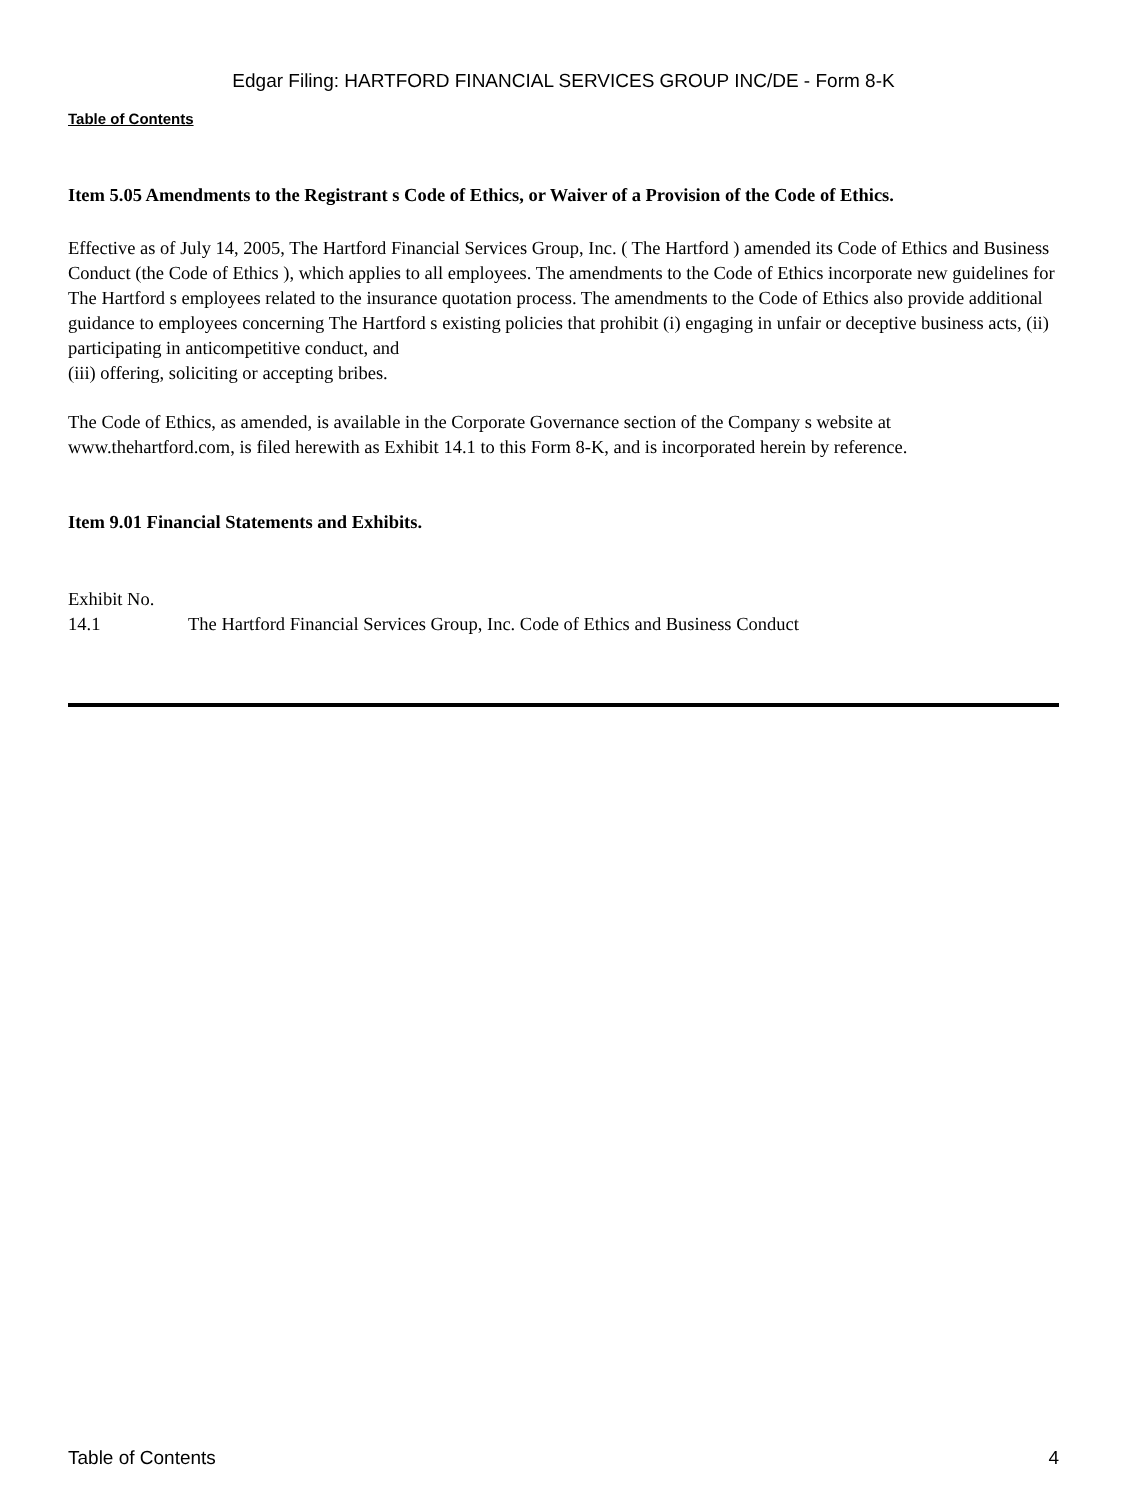Edgar Filing: HARTFORD FINANCIAL SERVICES GROUP INC/DE - Form 8-K
Table of Contents
Item 5.05 Amendments to the Registrant s Code of Ethics, or Waiver of a Provision of the Code of Ethics.
Effective as of July 14, 2005, The Hartford Financial Services Group, Inc. ( The Hartford ) amended its Code of Ethics and Business Conduct (the Code of Ethics ), which applies to all employees. The amendments to the Code of Ethics incorporate new guidelines for The Hartford s employees related to the insurance quotation process. The amendments to the Code of Ethics also provide additional guidance to employees concerning The Hartford s existing policies that prohibit (i) engaging in unfair or deceptive business acts, (ii) participating in anticompetitive conduct, and
(iii) offering, soliciting or accepting bribes.
The Code of Ethics, as amended, is available in the Corporate Governance section of the Company s website at www.thehartford.com, is filed herewith as Exhibit 14.1 to this Form 8-K, and is incorporated herein by reference.
Item 9.01 Financial Statements and Exhibits.
| Exhibit No. | |
| 14.1 | The Hartford Financial Services Group, Inc. Code of Ethics and Business Conduct |
Table of Contents 4